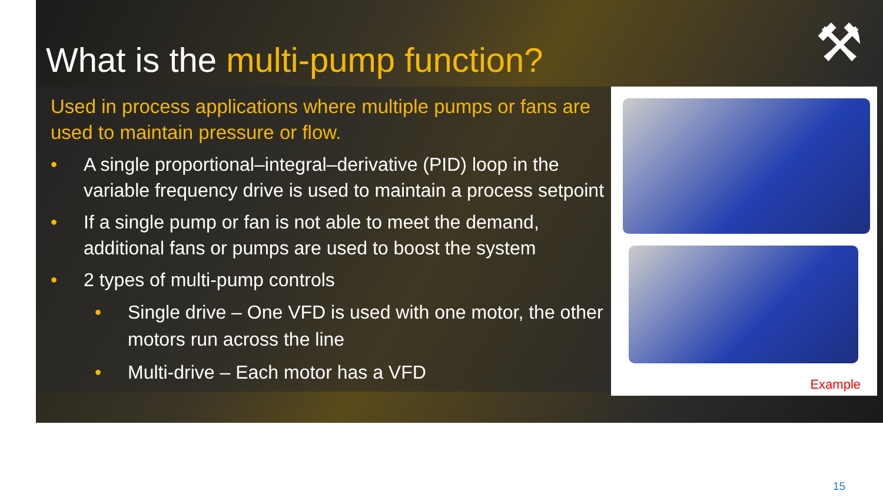What is the multi-pump function?
⚒
Used in process applications where multiple pumps or fans are used to maintain pressure or flow.
• A single proportional–integral–derivative (PID) loop in the variable frequency drive is used to maintain a process setpoint
• If a single pump or fan is not able to meet the demand, additional fans or pumps are used to boost the system
• 2 types of multi-pump controls
• Single drive – One VFD is used with one motor, the other motors run across the line
• Multi-drive – Each motor has a VFD
Example
15